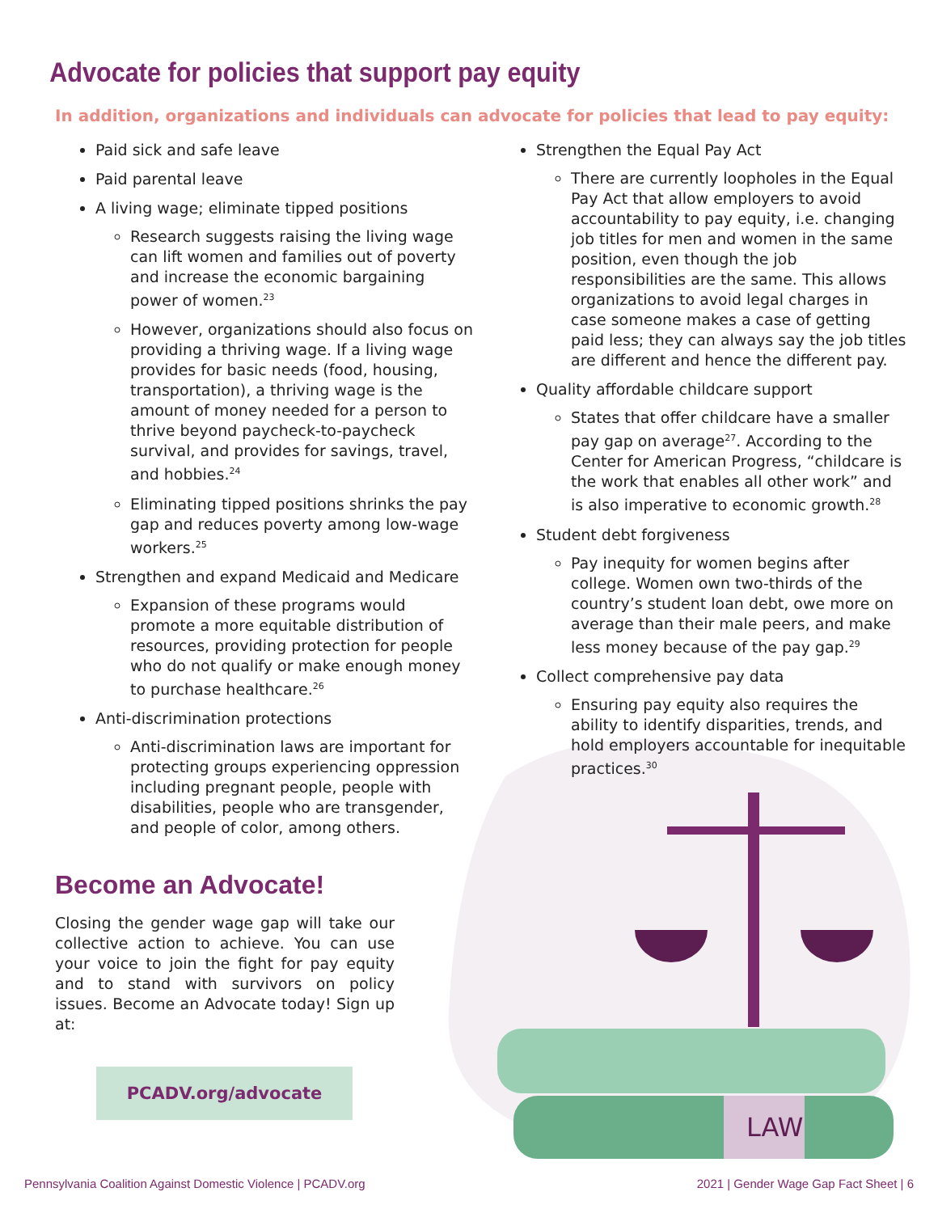Advocate for policies that support pay equity
In addition, organizations and individuals can advocate for policies that lead to pay equity:
Paid sick and safe leave
Paid parental leave
A living wage; eliminate tipped positions
Research suggests raising the living wage can lift women and families out of poverty and increase the economic bargaining power of women.<sup>23</sup>
However, organizations should also focus on providing a thriving wage. If a living wage provides for basic needs (food, housing, transportation), a thriving wage is the amount of money needed for a person to thrive beyond paycheck-to-paycheck survival, and provides for savings, travel, and hobbies.<sup>24</sup>
Eliminating tipped positions shrinks the pay gap and reduces poverty among low-wage workers.<sup>25</sup>
Strengthen and expand Medicaid and Medicare
Expansion of these programs would promote a more equitable distribution of resources, providing protection for people who do not qualify or make enough money to purchase healthcare.<sup>26</sup>
Anti-discrimination protections
Anti-discrimination laws are important for protecting groups experiencing oppression including pregnant people, people with disabilities, people who are transgender, and people of color, among others.
Become an Advocate!
Closing the gender wage gap will take our collective action to achieve. You can use your voice to join the fight for pay equity and to stand with survivors on policy issues. Become an Advocate today! Sign up at:
PCADV.org/advocate
Strengthen the Equal Pay Act
There are currently loopholes in the Equal Pay Act that allow employers to avoid accountability to pay equity, i.e. changing job titles for men and women in the same position, even though the job responsibilities are the same. This allows organizations to avoid legal charges in case someone makes a case of getting paid less; they can always say the job titles are different and hence the different pay.
Quality affordable childcare support
States that offer childcare have a smaller pay gap on average<sup>27</sup>. According to the Center for American Progress, “childcare is the work that enables all other work” and is also imperative to economic growth.<sup>28</sup>
Student debt forgiveness
Pay inequity for women begins after college. Women own two-thirds of the country’s student loan debt, owe more on average than their male peers, and make less money because of the pay gap.<sup>29</sup>
Collect comprehensive pay data
Ensuring pay equity also requires the ability to identify disparities, trends, and hold employers accountable for inequitable practices.<sup>30</sup>
LAW
Pennsylvania Coalition Against Domestic Violence | PCADV.org 2021 | Gender Wage Gap Fact Sheet | 6